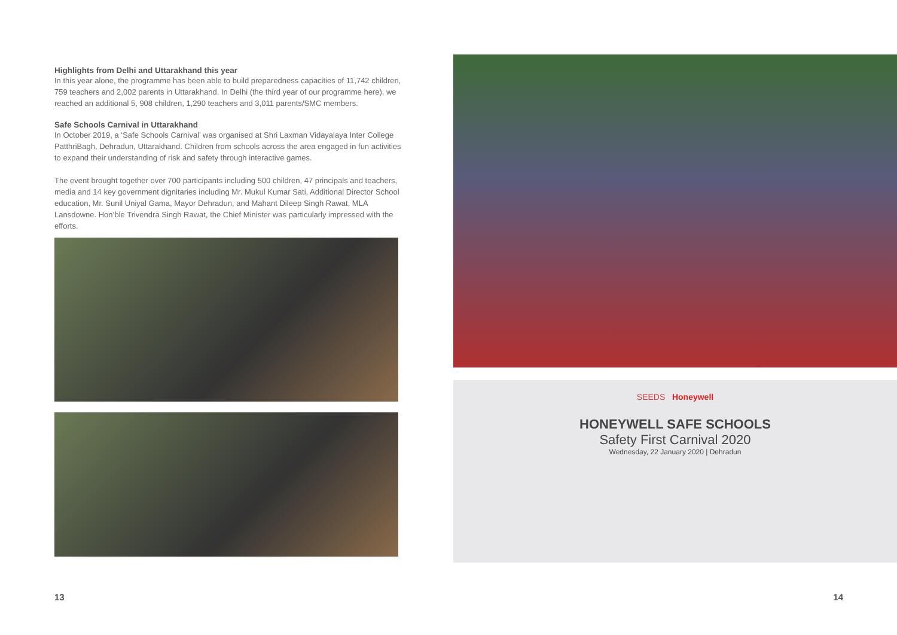Highlights from Delhi and Uttarakhand this year
In this year alone, the programme has been able to build preparedness capacities of 11,742 children, 759 teachers and 2,002 parents in Uttarakhand. In Delhi (the third year of our programme here), we reached an additional 5, 908 children, 1,290 teachers and 3,011 parents/SMC members.
Safe Schools Carnival in Uttarakhand
In October 2019, a ‘Safe Schools Carnival’ was organised at Shri Laxman Vidayalaya Inter College PatthriBagh, Dehradun, Uttarakhand. Children from schools across the area engaged in fun activities to expand their understanding of risk and safety through interactive games.
The event brought together over 700 participants including 500 children, 47 principals and teachers, media and 14 key government dignitaries including Mr. Mukul Kumar Sati, Additional Director School education, Mr. Sunil Uniyal Gama, Mayor Dehradun, and Mahant Dileep Singh Rawat, MLA Lansdowne. Hon’ble Trivendra Singh Rawat, the Chief Minister was particularly impressed with the efforts.
13
SEEDS Honeywell
HONEYWELL SAFE SCHOOLS
Safety First Carnival 2020
Wednesday, 22 January 2020 | Dehradun
14